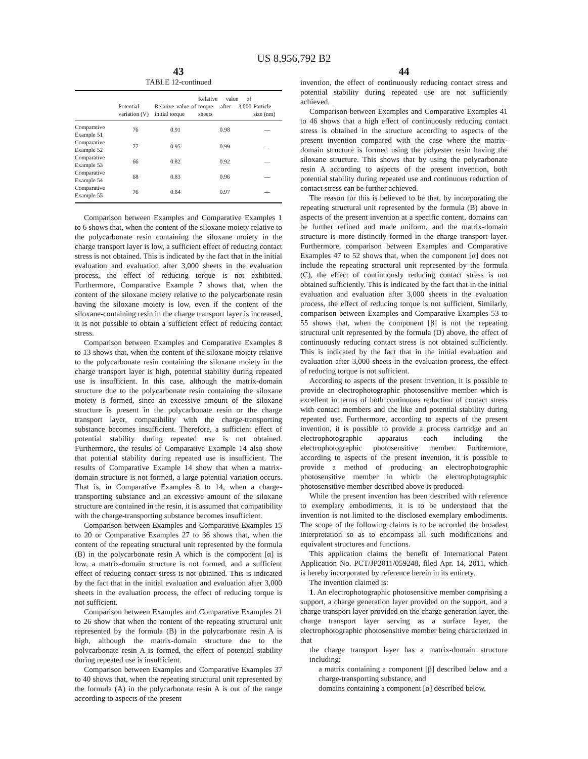US 8,956,792 B2
43
TABLE 12-continued
| | Potential variation (V) | Relative value of initial torque | Relative value of torque after 3,000 sheets | Particle size (nm) |
| --- | --- | --- | --- | --- |
| Comparative Example 51 | 76 | 0.91 | 0.98 | — |
| Comparative Example 52 | 77 | 0.95 | 0.99 | — |
| Comparative Example 53 | 66 | 0.82 | 0.92 | — |
| Comparative Example 54 | 68 | 0.83 | 0.96 | — |
| Comparative Example 55 | 76 | 0.84 | 0.97 | — |
Comparison between Examples and Comparative Examples 1 to 6 shows that, when the content of the siloxane moiety relative to the polycarbonate resin containing the siloxane moiety in the charge transport layer is low, a sufficient effect of reducing contact stress is not obtained. This is indicated by the fact that in the initial evaluation and evaluation after 3,000 sheets in the evaluation process, the effect of reducing torque is not exhibited. Furthermore, Comparative Example 7 shows that, when the content of the siloxane moiety relative to the polycarbonate resin having the siloxane moiety is low, even if the content of the siloxane-containing resin in the charge transport layer is increased, it is not possible to obtain a sufficient effect of reducing contact stress.
Comparison between Examples and Comparative Examples 8 to 13 shows that, when the content of the siloxane moiety relative to the polycarbonate resin containing the siloxane moiety in the charge transport layer is high, potential stability during repeated use is insufficient. In this case, although the matrix-domain structure due to the polycarbonate resin containing the siloxane moiety is formed, since an excessive amount of the siloxane structure is present in the polycarbonate resin or the charge transport layer, compatibility with the charge-transporting substance becomes insufficient. Therefore, a sufficient effect of potential stability during repeated use is not obtained. Furthermore, the results of Comparative Example 14 also show that potential stability during repeated use is insufficient. The results of Comparative Example 14 show that when a matrix-domain structure is not formed, a large potential variation occurs. That is, in Comparative Examples 8 to 14, when a charge-transporting substance and an excessive amount of the siloxane structure are contained in the resin, it is assumed that compatibility with the charge-transporting substance becomes insufficient.
Comparison between Examples and Comparative Examples 15 to 20 or Comparative Examples 27 to 36 shows that, when the content of the repeating structural unit represented by the formula (B) in the polycarbonate resin A which is the component [α] is low, a matrix-domain structure is not formed, and a sufficient effect of reducing contact stress is not obtained. This is indicated by the fact that in the initial evaluation and evaluation after 3,000 sheets in the evaluation process, the effect of reducing torque is not sufficient.
Comparison between Examples and Comparative Examples 21 to 26 show that when the content of the repeating structural unit represented by the formula (B) in the polycarbonate resin A is high, although the matrix-domain structure due to the polycarbonate resin A is formed, the effect of potential stability during repeated use is insufficient.
Comparison between Examples and Comparative Examples 37 to 40 shows that, when the repeating structural unit represented by the formula (A) in the polycarbonate resin A is out of the range according to aspects of the present
44
invention, the effect of continuously reducing contact stress and potential stability during repeated use are not sufficiently achieved.
Comparison between Examples and Comparative Examples 41 to 46 shows that a high effect of continuously reducing contact stress is obtained in the structure according to aspects of the present invention compared with the case where the matrix-domain structure is formed using the polyester resin having the siloxane structure. This shows that by using the polycarbonate resin A according to aspects of the present invention, both potential stability during repeated use and continuous reduction of contact stress can be further achieved.
The reason for this is believed to be that, by incorporating the repeating structural unit represented by the formula (B) above in aspects of the present invention at a specific content, domains can be further refined and made uniform, and the matrix-domain structure is more distinctly formed in the charge transport layer. Furthermore, comparison between Examples and Comparative Examples 47 to 52 shows that, when the component [α] does not include the repeating structural unit represented by the formula (C), the effect of continuously reducing contact stress is not obtained sufficiently. This is indicated by the fact that in the initial evaluation and evaluation after 3,000 sheets in the evaluation process, the effect of reducing torque is not sufficient. Similarly, comparison between Examples and Comparative Examples 53 to 55 shows that, when the component [β] is not the repeating structural unit represented by the formula (D) above, the effect of continuously reducing contact stress is not obtained sufficiently. This is indicated by the fact that in the initial evaluation and evaluation after 3,000 sheets in the evaluation process, the effect of reducing torque is not sufficient.
According to aspects of the present invention, it is possible to provide an electrophotographic photosensitive member which is excellent in terms of both continuous reduction of contact stress with contact members and the like and potential stability during repeated use. Furthermore, according to aspects of the present invention, it is possible to provide a process cartridge and an electrophotographic apparatus each including the electrophotographic photosensitive member. Furthermore, according to aspects of the present invention, it is possible to provide a method of producing an electrophotographic photosensitive member in which the electrophotographic photosensitive member described above is produced.
While the present invention has been described with reference to exemplary embodiments, it is to be understood that the invention is not limited to the disclosed exemplary embodiments. The scope of the following claims is to be accorded the broadest interpretation so as to encompass all such modifications and equivalent structures and functions.
This application claims the benefit of International Patent Application No. PCT/JP2011/059248, filed Apr. 14, 2011, which is hereby incorporated by reference herein in its entirety.
The invention claimed is:
1. An electrophotographic photosensitive member comprising a support, a charge generation layer provided on the support, and a charge transport layer provided on the charge generation layer, the charge transport layer serving as a surface layer, the electrophotographic photosensitive member being characterized in that
the charge transport layer has a matrix-domain structure including:
a matrix containing a component [β] described below and a charge-transporting substance, and
domains containing a component [α] described below,